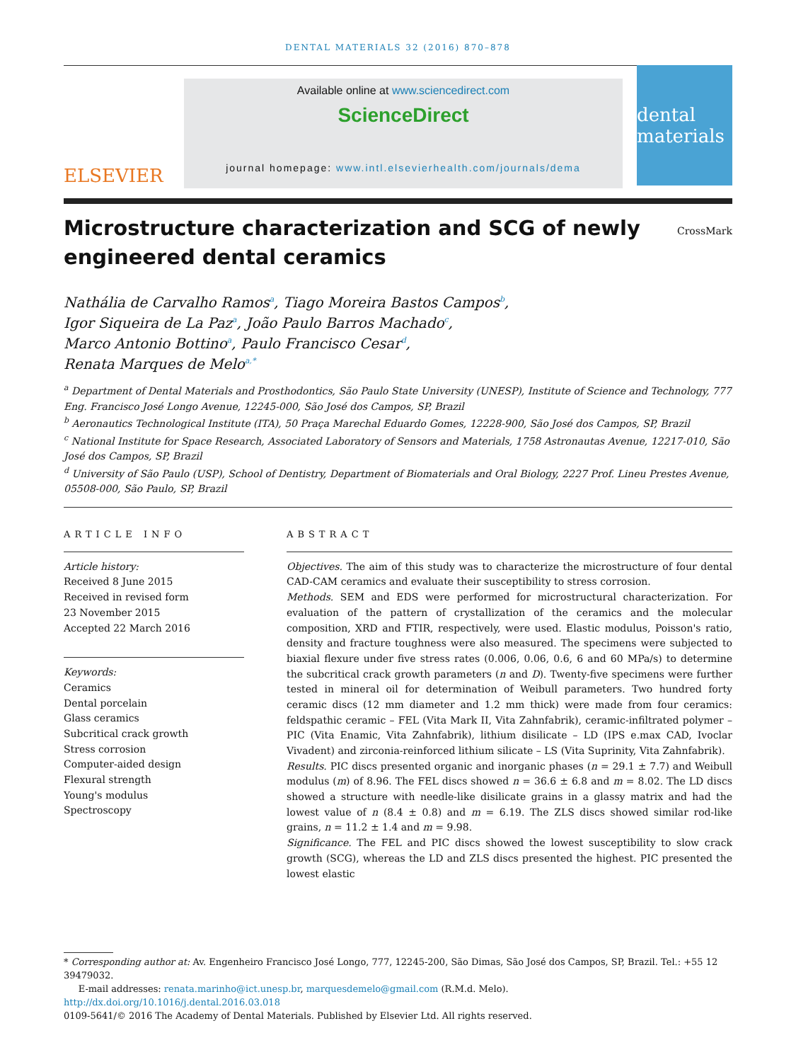DENTAL MATERIALS 32 (2016) 870–878
ELSEVIER
Available online at www.sciencedirect.com
ScienceDirect
journal homepage: www.intl.elsevierhealth.com/journals/dema
dental materials
Microstructure characterization and SCG of newly
engineered dental ceramics
CrossMark
Nathália de Carvalho Ramos<sup>a</sup>, Tiago Moreira Bastos Campos<sup>b</sup>,
Igor Siqueira de La Paz<sup>a</sup>, João Paulo Barros Machado<sup>c</sup>,
Marco Antonio Bottino<sup>a</sup>, Paulo Francisco Cesar<sup>d</sup>,
Renata Marques de Melo<sup>a,*</sup>
<sup>a</sup> Department of Dental Materials and Prosthodontics, São Paulo State University (UNESP), Institute of Science and Technology, 777 Eng. Francisco José Longo Avenue, 12245-000, São José dos Campos, SP, Brazil
<sup>b</sup> Aeronautics Technological Institute (ITA), 50 Praça Marechal Eduardo Gomes, 12228-900, São José dos Campos, SP, Brazil
<sup>c</sup> National Institute for Space Research, Associated Laboratory of Sensors and Materials, 1758 Astronautas Avenue, 12217-010, São José dos Campos, SP, Brazil
<sup>d</sup> University of São Paulo (USP), School of Dentistry, Department of Biomaterials and Oral Biology, 2227 Prof. Lineu Prestes Avenue, 05508-000, São Paulo, SP, Brazil
ARTICLE INFO
Article history:
Received 8 June 2015
Received in revised form
23 November 2015
Accepted 22 March 2016
Keywords:
Ceramics
Dental porcelain
Glass ceramics
Subcritical crack growth
Stress corrosion
Computer-aided design
Flexural strength
Young's modulus
Spectroscopy
ABSTRACT
Objectives. The aim of this study was to characterize the microstructure of four dental CAD-CAM ceramics and evaluate their susceptibility to stress corrosion.
Methods. SEM and EDS were performed for microstructural characterization. For evaluation of the pattern of crystallization of the ceramics and the molecular composition, XRD and FTIR, respectively, were used. Elastic modulus, Poisson's ratio, density and fracture toughness were also measured. The specimens were subjected to biaxial flexure under five stress rates (0.006, 0.06, 0.6, 6 and 60 MPa/s) to determine the subcritical crack growth parameters (n and D). Twenty-five specimens were further tested in mineral oil for determination of Weibull parameters. Two hundred forty ceramic discs (12 mm diameter and 1.2 mm thick) were made from four ceramics: feldspathic ceramic – FEL (Vita Mark II, Vita Zahnfabrik), ceramic-infiltrated polymer – PIC (Vita Enamic, Vita Zahnfabrik), lithium disilicate – LD (IPS e.max CAD, Ivoclar Vivadent) and zirconia-reinforced lithium silicate – LS (Vita Suprinity, Vita Zahnfabrik).
Results. PIC discs presented organic and inorganic phases (n = 29.1 ± 7.7) and Weibull modulus (m) of 8.96. The FEL discs showed n = 36.6 ± 6.8 and m = 8.02. The LD discs showed a structure with needle-like disilicate grains in a glassy matrix and had the lowest value of n (8.4 ± 0.8) and m = 6.19. The ZLS discs showed similar rod-like grains, n = 11.2 ± 1.4 and m = 9.98.
Significance. The FEL and PIC discs showed the lowest susceptibility to slow crack growth (SCG), whereas the LD and ZLS discs presented the highest. PIC presented the lowest elastic
* Corresponding author at: Av. Engenheiro Francisco José Longo, 777, 12245-200, São Dimas, São José dos Campos, SP, Brazil. Tel.: +55 12 39479032.
E-mail addresses: renata.marinho@ict.unesp.br, marquesdemelo@gmail.com (R.M.d. Melo).
http://dx.doi.org/10.1016/j.dental.2016.03.018
0109-5641/© 2016 The Academy of Dental Materials. Published by Elsevier Ltd. All rights reserved.